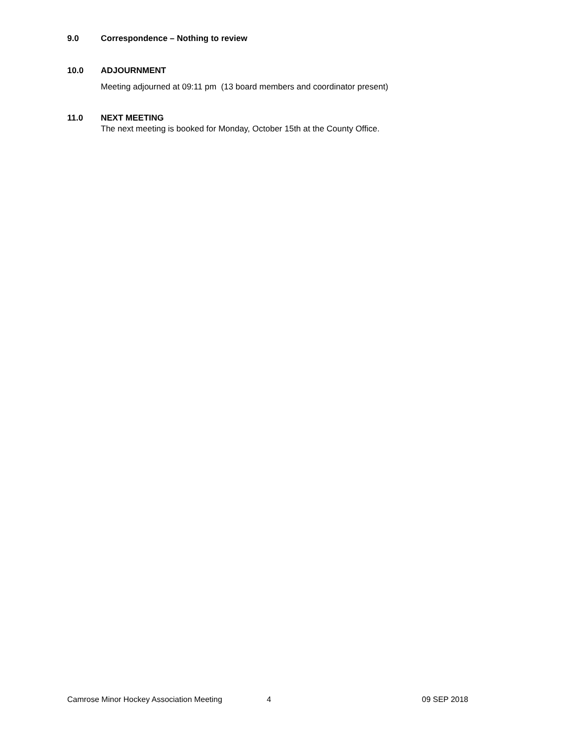9.0 Correspondence – Nothing to review
10.0 ADJOURNMENT
Meeting adjourned at 09:11 pm (13 board members and coordinator present)
11.0 NEXT MEETING
The next meeting is booked for Monday, October 15th at the County Office.
Camrose Minor Hockey Association Meeting 4 09 SEP 2018